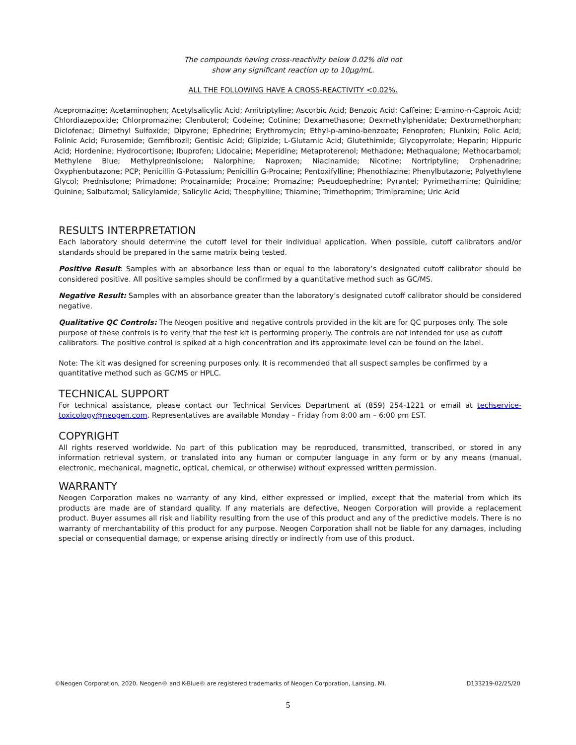The compounds having cross-reactivity below 0.02% did not
show any significant reaction up to 10µg/mL.
ALL THE FOLLOWING HAVE A CROSS-REACTIVITY <0.02%.
Acepromazine; Acetaminophen; Acetylsalicylic Acid; Amitriptyline; Ascorbic Acid; Benzoic Acid; Caffeine; E-amino-n-Caproic Acid; Chlordiazepoxide; Chlorpromazine; Clenbuterol; Codeine; Cotinine; Dexamethasone; Dexmethylphenidate; Dextromethorphan; Diclofenac; Dimethyl Sulfoxide; Dipyrone; Ephedrine; Erythromycin; Ethyl-p-amino-benzoate; Fenoprofen; Flunixin; Folic Acid; Folinic Acid; Furosemide; Gemfibrozil; Gentisic Acid; Glipizide; L-Glutamic Acid; Glutethimide; Glycopyrrolate; Heparin; Hippuric Acid; Hordenine; Hydrocortisone; Ibuprofen; Lidocaine; Meperidine; Metaproterenol; Methadone; Methaqualone; Methocarbamol; Methylene Blue; Methylprednisolone; Nalorphine; Naproxen; Niacinamide; Nicotine; Nortriptyline; Orphenadrine; Oxyphenbutazone; PCP; Penicillin G-Potassium; Penicillin G-Procaine; Pentoxifylline; Phenothiazine; Phenylbutazone; Polyethylene Glycol; Prednisolone; Primadone; Procainamide; Procaine; Promazine; Pseudoephedrine; Pyrantel; Pyrimethamine; Quinidine; Quinine; Salbutamol; Salicylamide; Salicylic Acid; Theophylline; Thiamine; Trimethoprim; Trimipramine; Uric Acid
RESULTS INTERPRETATION
Each laboratory should determine the cutoff level for their individual application. When possible, cutoff calibrators and/or standards should be prepared in the same matrix being tested.
Positive Result: Samples with an absorbance less than or equal to the laboratory’s designated cutoff calibrator should be considered positive. All positive samples should be confirmed by a quantitative method such as GC/MS.
Negative Result: Samples with an absorbance greater than the laboratory’s designated cutoff calibrator should be considered negative.
Qualitative QC Controls: The Neogen positive and negative controls provided in the kit are for QC purposes only. The sole purpose of these controls is to verify that the test kit is performing properly. The controls are not intended for use as cutoff calibrators. The positive control is spiked at a high concentration and its approximate level can be found on the label.
Note: The kit was designed for screening purposes only. It is recommended that all suspect samples be confirmed by a quantitative method such as GC/MS or HPLC.
TECHNICAL SUPPORT
For technical assistance, please contact our Technical Services Department at (859) 254-1221 or email at techservice-toxicology@neogen.com. Representatives are available Monday – Friday from 8:00 am – 6:00 pm EST.
COPYRIGHT
All rights reserved worldwide. No part of this publication may be reproduced, transmitted, transcribed, or stored in any information retrieval system, or translated into any human or computer language in any form or by any means (manual, electronic, mechanical, magnetic, optical, chemical, or otherwise) without expressed written permission.
WARRANTY
Neogen Corporation makes no warranty of any kind, either expressed or implied, except that the material from which its products are made are of standard quality. If any materials are defective, Neogen Corporation will provide a replacement product. Buyer assumes all risk and liability resulting from the use of this product and any of the predictive models. There is no warranty of merchantability of this product for any purpose. Neogen Corporation shall not be liable for any damages, including special or consequential damage, or expense arising directly or indirectly from use of this product.
©Neogen Corporation, 2020. Neogen® and K-Blue® are registered trademarks of Neogen Corporation, Lansing, MI. D133219-02/25/20
5